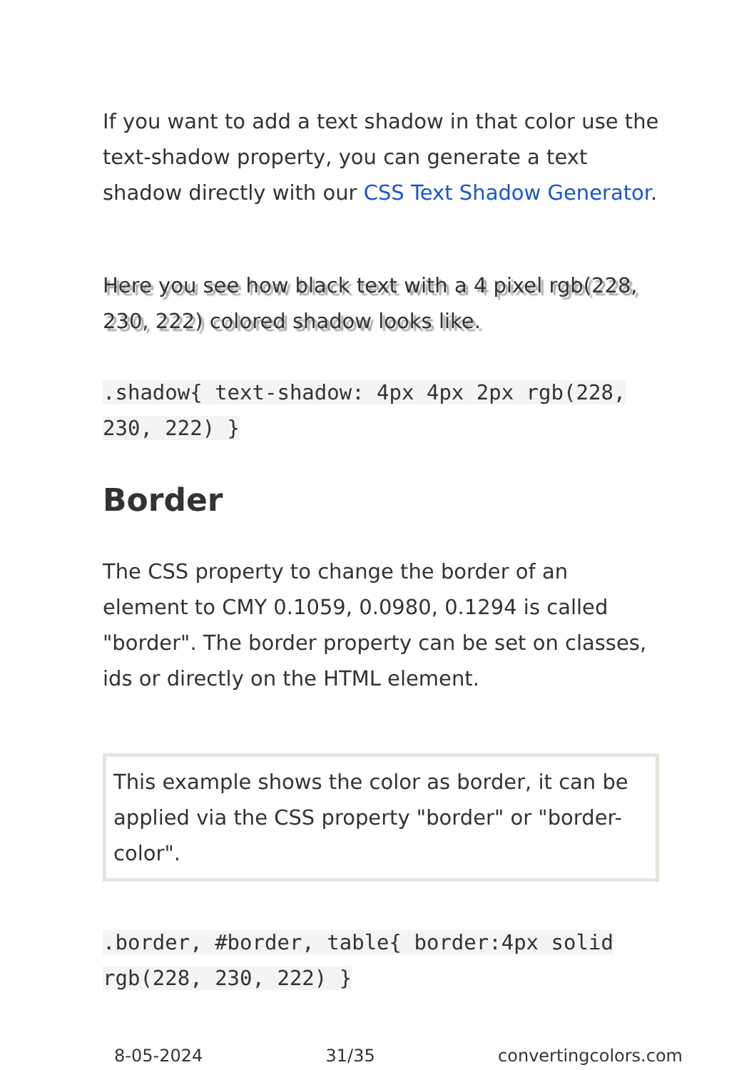If you want to add a text shadow in that color use the text-shadow property, you can generate a text shadow directly with our CSS Text Shadow Generator.
Here you see how black text with a 4 pixel rgb(228, 230, 222) colored shadow looks like.
.shadow{ text-shadow: 4px 4px 2px rgb(228, 230, 222) }
Border
The CSS property to change the border of an element to CMY 0.1059, 0.0980, 0.1294 is called "border". The border property can be set on classes, ids or directly on the HTML element.
This example shows the color as border, it can be applied via the CSS property "border" or "border-color".
.border, #border, table{ border:4px solid rgb(228, 230, 222) }
8-05-2024 31/35 convertingcolors.com